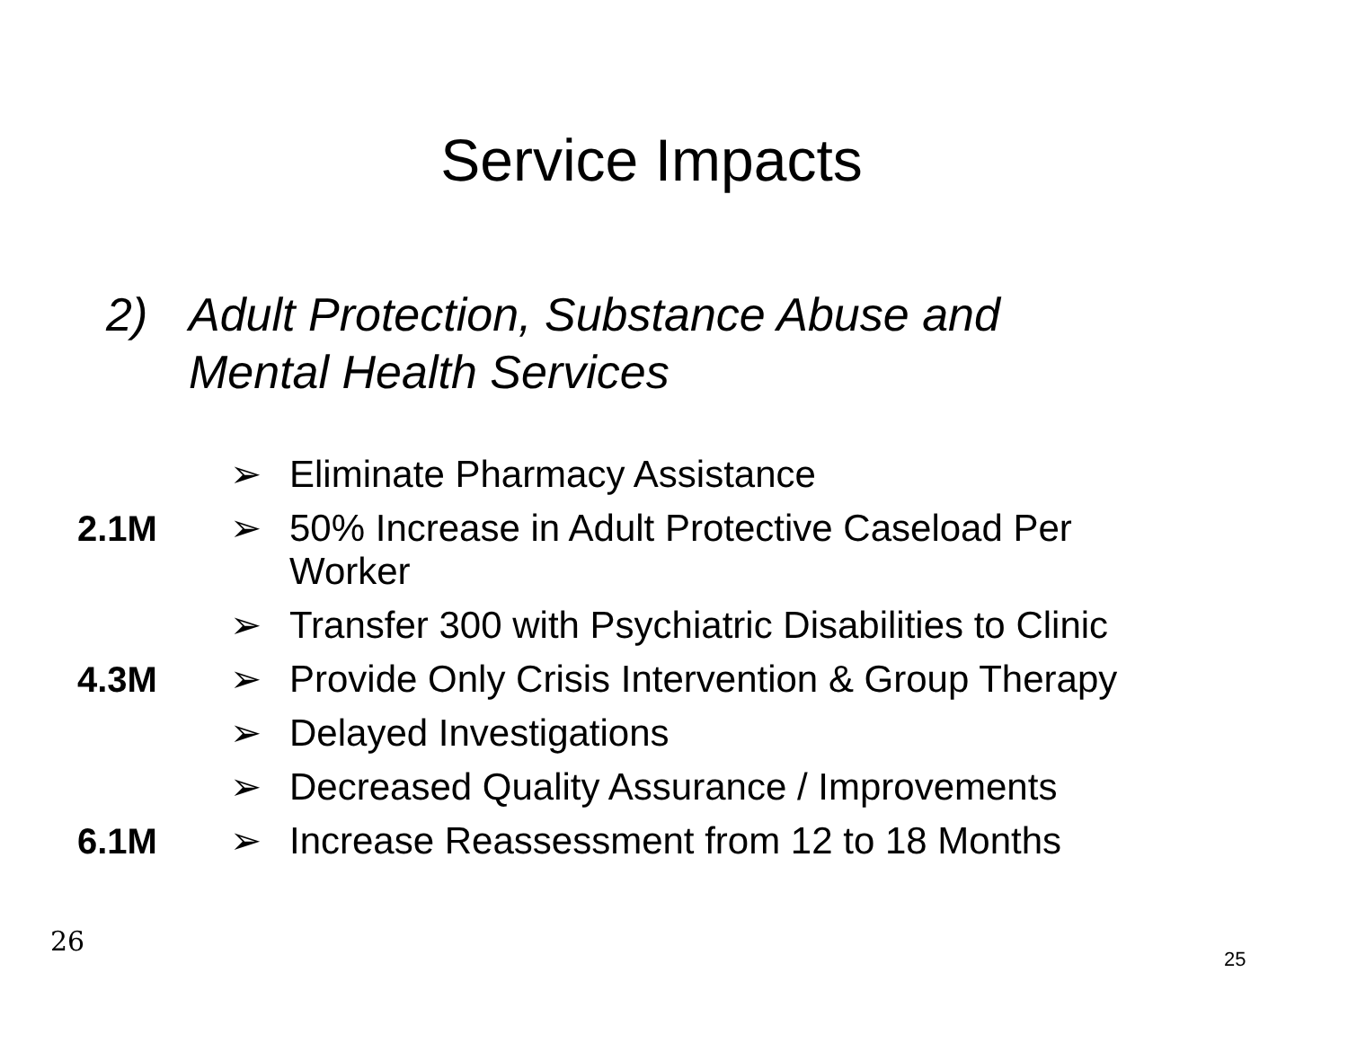Service Impacts
2) Adult Protection, Substance Abuse and
Mental Health Services
➢ Eliminate Pharmacy Assistance
2.1M ➢ 50% Increase in Adult Protective Caseload Per
Worker
➢ Transfer 300 with Psychiatric Disabilities to Clinic
4.3M ➢ Provide Only Crisis Intervention & Group Therapy
➢ Delayed Investigations
➢ Decreased Quality Assurance / Improvements
6.1M ➢ Increase Reassessment from 12 to 18 Months
26
25